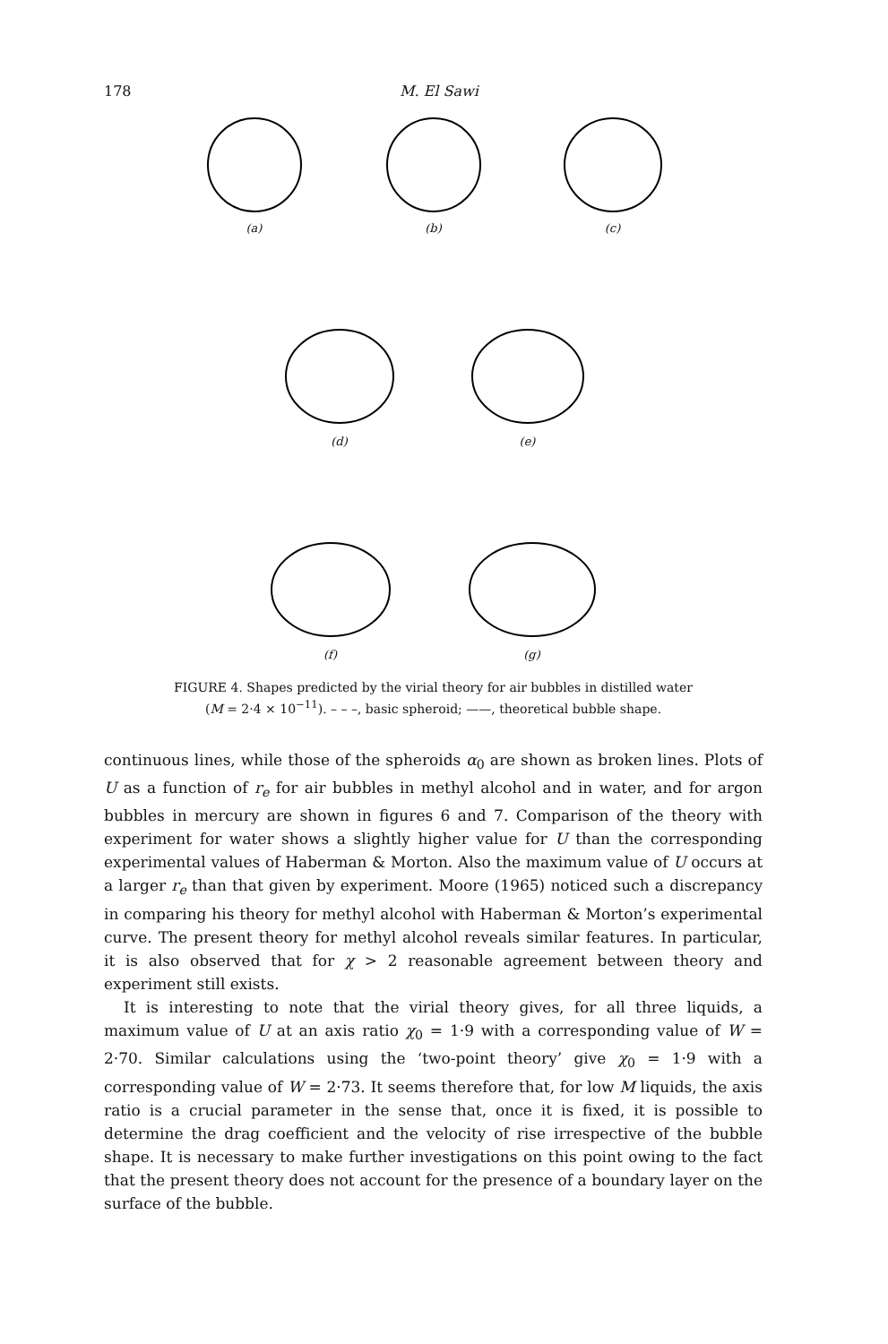178 M. El Sawi
(a) (b) (c)
(d) (e)
(f) (g)
FIGURE 4. Shapes predicted by the virial theory for air bubbles in distilled water
(M = 2·4 × 10<sup>−11</sup>). – – –, basic spheroid; ——, theoretical bubble shape.
continuous lines, while those of the spheroids α<sub>0</sub> are shown as broken lines. Plots of U as a function of r<sub>e</sub> for air bubbles in methyl alcohol and in water, and for argon bubbles in mercury are shown in figures 6 and 7. Comparison of the theory with experiment for water shows a slightly higher value for U than the corresponding experimental values of Haberman & Morton. Also the maximum value of U occurs at a larger r<sub>e</sub> than that given by experiment. Moore (1965) noticed such a discrepancy in comparing his theory for methyl alcohol with Haberman & Morton’s experimental curve. The present theory for methyl alcohol reveals similar features. In particular, it is also observed that for χ > 2 reasonable agreement between theory and experiment still exists.
It is interesting to note that the virial theory gives, for all three liquids, a maximum value of U at an axis ratio χ<sub>0</sub> = 1·9 with a corresponding value of W = 2·70. Similar calculations using the ‘two-point theory’ give χ<sub>0</sub> = 1·9 with a corresponding value of W = 2·73. It seems therefore that, for low M liquids, the axis ratio is a crucial parameter in the sense that, once it is fixed, it is possible to determine the drag coefficient and the velocity of rise irrespective of the bubble shape. It is necessary to make further investigations on this point owing to the fact that the present theory does not account for the presence of a boundary layer on the surface of the bubble.